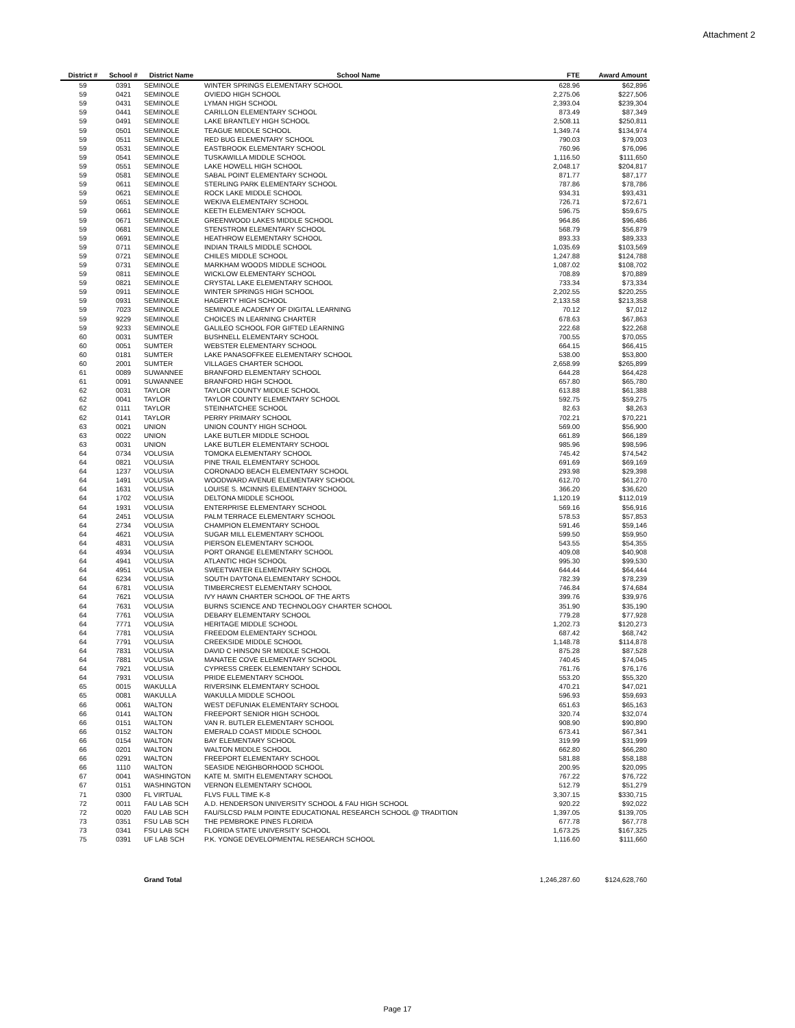Attachment 2
| District # | School # | District Name | School Name | FTE | Award Amount |
| --- | --- | --- | --- | --- | --- |
| 59 | 0391 | SEMINOLE | WINTER SPRINGS ELEMENTARY SCHOOL | 628.96 | $62,896 |
| 59 | 0421 | SEMINOLE | OVIEDO HIGH SCHOOL | 2,275.06 | $227,506 |
| 59 | 0431 | SEMINOLE | LYMAN HIGH SCHOOL | 2,393.04 | $239,304 |
| 59 | 0441 | SEMINOLE | CARILLON ELEMENTARY SCHOOL | 873.49 | $87,349 |
| 59 | 0491 | SEMINOLE | LAKE BRANTLEY HIGH SCHOOL | 2,508.11 | $250,811 |
| 59 | 0501 | SEMINOLE | TEAGUE MIDDLE SCHOOL | 1,349.74 | $134,974 |
| 59 | 0511 | SEMINOLE | RED BUG ELEMENTARY SCHOOL | 790.03 | $79,003 |
| 59 | 0531 | SEMINOLE | EASTBROOK ELEMENTARY SCHOOL | 760.96 | $76,096 |
| 59 | 0541 | SEMINOLE | TUSKAWILLA MIDDLE SCHOOL | 1,116.50 | $111,650 |
| 59 | 0551 | SEMINOLE | LAKE HOWELL HIGH SCHOOL | 2,048.17 | $204,817 |
| 59 | 0581 | SEMINOLE | SABAL POINT ELEMENTARY SCHOOL | 871.77 | $87,177 |
| 59 | 0611 | SEMINOLE | STERLING PARK ELEMENTARY SCHOOL | 787.86 | $78,786 |
| 59 | 0621 | SEMINOLE | ROCK LAKE MIDDLE SCHOOL | 934.31 | $93,431 |
| 59 | 0651 | SEMINOLE | WEKIVA ELEMENTARY SCHOOL | 726.71 | $72,671 |
| 59 | 0661 | SEMINOLE | KEETH ELEMENTARY SCHOOL | 596.75 | $59,675 |
| 59 | 0671 | SEMINOLE | GREENWOOD LAKES MIDDLE SCHOOL | 964.86 | $96,486 |
| 59 | 0681 | SEMINOLE | STENSTROM ELEMENTARY SCHOOL | 568.79 | $56,879 |
| 59 | 0691 | SEMINOLE | HEATHROW ELEMENTARY SCHOOL | 893.33 | $89,333 |
| 59 | 0711 | SEMINOLE | INDIAN TRAILS MIDDLE SCHOOL | 1,035.69 | $103,569 |
| 59 | 0721 | SEMINOLE | CHILES MIDDLE SCHOOL | 1,247.88 | $124,788 |
| 59 | 0731 | SEMINOLE | MARKHAM WOODS MIDDLE SCHOOL | 1,087.02 | $108,702 |
| 59 | 0811 | SEMINOLE | WICKLOW ELEMENTARY SCHOOL | 708.89 | $70,889 |
| 59 | 0821 | SEMINOLE | CRYSTAL LAKE ELEMENTARY SCHOOL | 733.34 | $73,334 |
| 59 | 0911 | SEMINOLE | WINTER SPRINGS HIGH SCHOOL | 2,202.55 | $220,255 |
| 59 | 0931 | SEMINOLE | HAGERTY HIGH SCHOOL | 2,133.58 | $213,358 |
| 59 | 7023 | SEMINOLE | SEMINOLE ACADEMY OF DIGITAL LEARNING | 70.12 | $7,012 |
| 59 | 9229 | SEMINOLE | CHOICES IN LEARNING CHARTER | 678.63 | $67,863 |
| 59 | 9233 | SEMINOLE | GALILEO SCHOOL FOR GIFTED LEARNING | 222.68 | $22,268 |
| 60 | 0031 | SUMTER | BUSHNELL ELEMENTARY SCHOOL | 700.55 | $70,055 |
| 60 | 0051 | SUMTER | WEBSTER ELEMENTARY SCHOOL | 664.15 | $66,415 |
| 60 | 0181 | SUMTER | LAKE PANASOFFKEE ELEMENTARY SCHOOL | 538.00 | $53,800 |
| 60 | 2001 | SUMTER | VILLAGES CHARTER SCHOOL | 2,658.99 | $265,899 |
| 61 | 0089 | SUWANNEE | BRANFORD ELEMENTARY SCHOOL | 644.28 | $64,428 |
| 61 | 0091 | SUWANNEE | BRANFORD HIGH SCHOOL | 657.80 | $65,780 |
| 62 | 0031 | TAYLOR | TAYLOR COUNTY MIDDLE SCHOOL | 613.88 | $61,388 |
| 62 | 0041 | TAYLOR | TAYLOR COUNTY ELEMENTARY SCHOOL | 592.75 | $59,275 |
| 62 | 0111 | TAYLOR | STEINHATCHEE SCHOOL | 82.63 | $8,263 |
| 62 | 0141 | TAYLOR | PERRY PRIMARY SCHOOL | 702.21 | $70,221 |
| 63 | 0021 | UNION | UNION COUNTY HIGH SCHOOL | 569.00 | $56,900 |
| 63 | 0022 | UNION | LAKE BUTLER MIDDLE SCHOOL | 661.89 | $66,189 |
| 63 | 0031 | UNION | LAKE BUTLER ELEMENTARY SCHOOL | 985.96 | $98,596 |
| 64 | 0734 | VOLUSIA | TOMOKA ELEMENTARY SCHOOL | 745.42 | $74,542 |
| 64 | 0821 | VOLUSIA | PINE TRAIL ELEMENTARY SCHOOL | 691.69 | $69,169 |
| 64 | 1237 | VOLUSIA | CORONADO BEACH ELEMENTARY SCHOOL | 293.98 | $29,398 |
| 64 | 1491 | VOLUSIA | WOODWARD AVENUE ELEMENTARY SCHOOL | 612.70 | $61,270 |
| 64 | 1631 | VOLUSIA | LOUISE S. MCINNIS ELEMENTARY SCHOOL | 366.20 | $36,620 |
| 64 | 1702 | VOLUSIA | DELTONA MIDDLE SCHOOL | 1,120.19 | $112,019 |
| 64 | 1931 | VOLUSIA | ENTERPRISE ELEMENTARY SCHOOL | 569.16 | $56,916 |
| 64 | 2451 | VOLUSIA | PALM TERRACE ELEMENTARY SCHOOL | 578.53 | $57,853 |
| 64 | 2734 | VOLUSIA | CHAMPION ELEMENTARY SCHOOL | 591.46 | $59,146 |
| 64 | 4621 | VOLUSIA | SUGAR MILL ELEMENTARY SCHOOL | 599.50 | $59,950 |
| 64 | 4831 | VOLUSIA | PIERSON ELEMENTARY SCHOOL | 543.55 | $54,355 |
| 64 | 4934 | VOLUSIA | PORT ORANGE ELEMENTARY SCHOOL | 409.08 | $40,908 |
| 64 | 4941 | VOLUSIA | ATLANTIC HIGH SCHOOL | 995.30 | $99,530 |
| 64 | 4951 | VOLUSIA | SWEETWATER ELEMENTARY SCHOOL | 644.44 | $64,444 |
| 64 | 6234 | VOLUSIA | SOUTH DAYTONA ELEMENTARY SCHOOL | 782.39 | $78,239 |
| 64 | 6781 | VOLUSIA | TIMBERCREST ELEMENTARY SCHOOL | 746.84 | $74,684 |
| 64 | 7621 | VOLUSIA | IVY HAWN CHARTER SCHOOL OF THE ARTS | 399.76 | $39,976 |
| 64 | 7631 | VOLUSIA | BURNS SCIENCE AND TECHNOLOGY CHARTER SCHOOL | 351.90 | $35,190 |
| 64 | 7761 | VOLUSIA | DEBARY ELEMENTARY SCHOOL | 779.28 | $77,928 |
| 64 | 7771 | VOLUSIA | HERITAGE MIDDLE SCHOOL | 1,202.73 | $120,273 |
| 64 | 7781 | VOLUSIA | FREEDOM ELEMENTARY SCHOOL | 687.42 | $68,742 |
| 64 | 7791 | VOLUSIA | CREEKSIDE MIDDLE SCHOOL | 1,148.78 | $114,878 |
| 64 | 7831 | VOLUSIA | DAVID C HINSON SR MIDDLE SCHOOL | 875.28 | $87,528 |
| 64 | 7881 | VOLUSIA | MANATEE COVE ELEMENTARY SCHOOL | 740.45 | $74,045 |
| 64 | 7921 | VOLUSIA | CYPRESS CREEK ELEMENTARY SCHOOL | 761.76 | $76,176 |
| 64 | 7931 | VOLUSIA | PRIDE ELEMENTARY SCHOOL | 553.20 | $55,320 |
| 65 | 0015 | WAKULLA | RIVERSINK ELEMENTARY SCHOOL | 470.21 | $47,021 |
| 65 | 0081 | WAKULLA | WAKULLA MIDDLE SCHOOL | 596.93 | $59,693 |
| 66 | 0061 | WALTON | WEST DEFUNIAK ELEMENTARY SCHOOL | 651.63 | $65,163 |
| 66 | 0141 | WALTON | FREEPORT SENIOR HIGH SCHOOL | 320.74 | $32,074 |
| 66 | 0151 | WALTON | VAN R. BUTLER ELEMENTARY SCHOOL | 908.90 | $90,890 |
| 66 | 0152 | WALTON | EMERALD COAST MIDDLE SCHOOL | 673.41 | $67,341 |
| 66 | 0154 | WALTON | BAY ELEMENTARY SCHOOL | 319.99 | $31,999 |
| 66 | 0201 | WALTON | WALTON MIDDLE SCHOOL | 662.80 | $66,280 |
| 66 | 0291 | WALTON | FREEPORT ELEMENTARY SCHOOL | 581.88 | $58,188 |
| 66 | 1110 | WALTON | SEASIDE NEIGHBORHOOD SCHOOL | 200.95 | $20,095 |
| 67 | 0041 | WASHINGTON | KATE M. SMITH ELEMENTARY SCHOOL | 767.22 | $76,722 |
| 67 | 0151 | WASHINGTON | VERNON ELEMENTARY SCHOOL | 512.79 | $51,279 |
| 71 | 0300 | FL VIRTUAL | FLVS FULL TIME K-8 | 3,307.15 | $330,715 |
| 72 | 0011 | FAU LAB SCH | A.D. HENDERSON UNIVERSITY SCHOOL & FAU HIGH SCHOOL | 920.22 | $92,022 |
| 72 | 0020 | FAU LAB SCH | FAU/SLCSD PALM POINTE EDUCATIONAL RESEARCH SCHOOL @ TRADITION | 1,397.05 | $139,705 |
| 73 | 0351 | FSU LAB SCH | THE PEMBROKE PINES FLORIDA | 677.78 | $67,778 |
| 73 | 0341 | FSU LAB SCH | FLORIDA STATE UNIVERSITY SCHOOL | 1,673.25 | $167,325 |
| 75 | 0391 | UF LAB SCH | P.K. YONGE DEVELOPMENTAL RESEARCH SCHOOL | 1,116.60 | $111,660 |
| | | Grand Total | | 1,246,287.60 | $124,628,760 |
Page 17